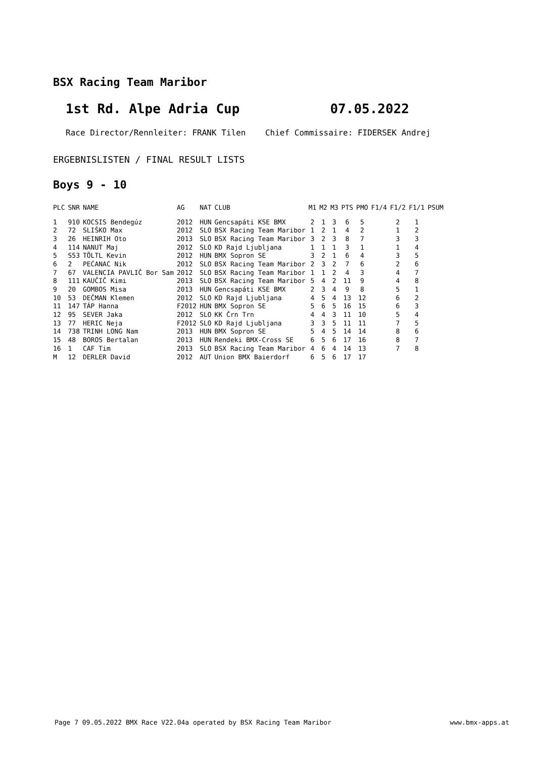BSX Racing Team Maribor
1st Rd. Alpe Adria Cup 07.05.2022
Race Director/Rennleiter: FRANK Tilen Chief Commissaire: FIDERSEK Andrej
ERGEBNISLISTEN / FINAL RESULT LISTS
Boys 9 - 10
| PLC | SNR | NAME | AG | NAT | CLUB | M1 | M2 | M3 | PTS | PMO | F1/4 | F1/2 | F1/1 | PSUM |
| --- | --- | --- | --- | --- | --- | --- | --- | --- | --- | --- | --- | --- | --- | --- |
| 1 | 910 | KOCSIS Bendegúz | 2012 | HUN | Gencsapáti KSE BMX | 2 | 1 | 3 | 6 | 5 | | 2 | 1 | |
| 2 | 72 | SLIŠKO Max | 2012 | SLO | BSX Racing Team Maribor | 1 | 2 | 1 | 4 | 2 | | 1 | 2 | |
| 3 | 26 | HEINRIH Oto | 2013 | SLO | BSX Racing Team Maribor | 3 | 2 | 3 | 8 | 7 | | 3 | 3 | |
| 4 | 114 | NANUT Maj | 2012 | SLO | KD Rajd Ljubljana | 1 | 1 | 1 | 3 | 1 | | 1 | 4 | |
| 5 | S53 | TÖLTL Kevin | 2012 | HUN | BMX Sopron SE | 3 | 2 | 1 | 6 | 4 | | 3 | 5 | |
| 6 | 2 | PEĆANAC Nik | 2012 | SLO | BSX Racing Team Maribor | 2 | 3 | 2 | 7 | 6 | | 2 | 6 | |
| 7 | 67 | VALENCIA PAVLIČ Bor Sam | 2012 | SLO | BSX Racing Team Maribor | 1 | 1 | 2 | 4 | 3 | | 4 | 7 | |
| 8 | 111 | KAUČIČ Kimi | 2013 | SLO | BSX Racing Team Maribor | 5 | 4 | 2 | 11 | 9 | | 4 | 8 | |
| 9 | 20 | GOMBOS Misa | 2013 | HUN | Gencsapáti KSE BMX | 2 | 3 | 4 | 9 | 8 | | 5 | 1 | |
| 10 | 53 | DEČMAN Klemen | 2012 | SLO | KD Rajd Ljubljana | 4 | 5 | 4 | 13 | 12 | | 6 | 2 | |
| 11 | 147 | TÁP Hanna | F2012 | HUN | BMX Sopron SE | 5 | 6 | 5 | 16 | 15 | | 6 | 3 | |
| 12 | 95 | SEVER Jaka | 2012 | SLO | KK Črn Trn | 4 | 4 | 3 | 11 | 10 | | 5 | 4 | |
| 13 | 77 | HERIC Neja | F2012 | SLO | KD Rajd Ljubljana | 3 | 3 | 5 | 11 | 11 | | 7 | 5 | |
| 14 | 738 | TRINH LONG Nam | 2013 | HUN | BMX Sopron SE | 5 | 4 | 5 | 14 | 14 | | 8 | 6 | |
| 15 | 48 | BOROS Bertalan | 2013 | HUN | Rendeki BMX-Cross SE | 6 | 5 | 6 | 17 | 16 | | 8 | 7 | |
| 16 | 1 | CAF Tim | 2013 | SLO | BSX Racing Team Maribor | 4 | 6 | 4 | 14 | 13 | | 7 | 8 | |
| M | 12 | DERLER David | 2012 | AUT | Union BMX Baierdorf | 6 | 5 | 6 | 17 | 17 | | | | |
Page 7 09.05.2022 BMX Race V22.04a operated by BSX Racing Team Maribor www.bmx-apps.at